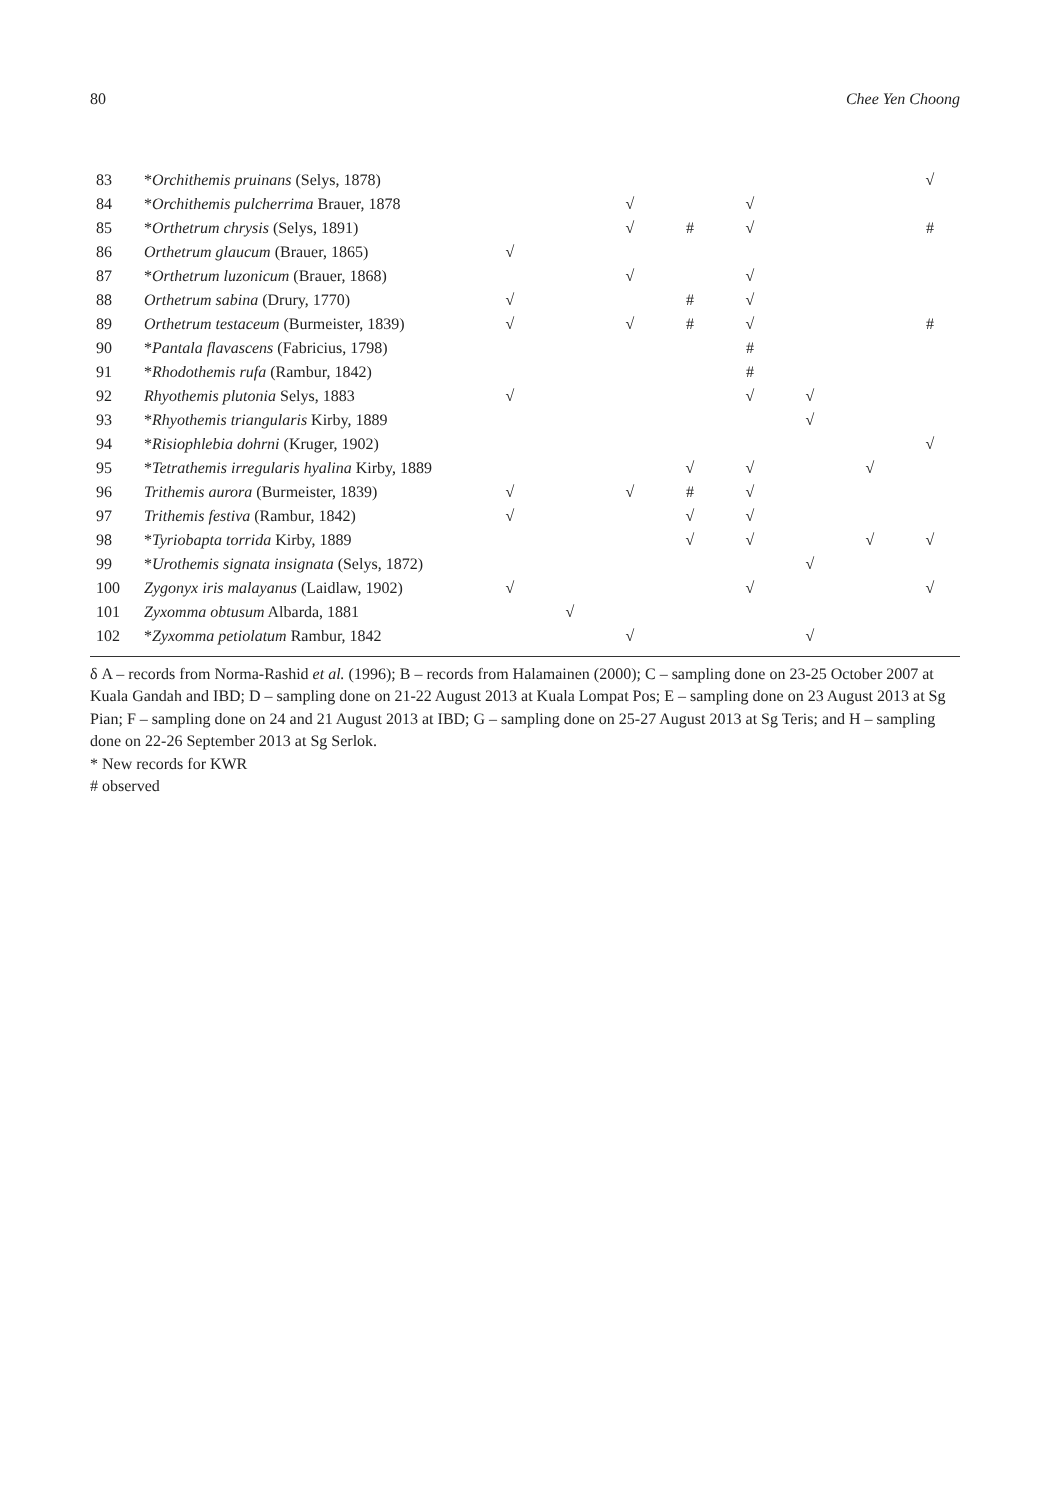80 Chee Yen Choong
| 83 | * Orchithemis pruinans (Selys, 1878) | | | | | | | | √ |
| 84 | * Orchithemis pulcherrima Brauer, 1878 | | | √ | | √ | | | |
| 85 | * Orthetrum chrysis (Selys, 1891) | | | √ | # | √ | | | # |
| 86 | Orthetrum glaucum (Brauer, 1865) | √ | | | | | | | |
| 87 | * Orthetrum luzonicum (Brauer, 1868) | | | √ | | √ | | | |
| 88 | Orthetrum sabina (Drury, 1770) | √ | | | # | √ | | | |
| 89 | Orthetrum testaceum (Burmeister, 1839) | √ | | √ | # | √ | | | # |
| 90 | * Pantala flavascens (Fabricius, 1798) | | | | | # | | | |
| 91 | * Rhodothemis rufa (Rambur, 1842) | | | | | # | | | |
| 92 | Rhyothemis plutonia Selys, 1883 | √ | | | | √ | √ | | |
| 93 | * Rhyothemis triangularis Kirby, 1889 | | | | | | √ | | |
| 94 | * Risiophlebia dohrni (Kruger, 1902) | | | | | | | | √ |
| 95 | * Tetrathemis irregularis hyalina Kirby, 1889 | | | | √ | √ | | √ | |
| 96 | Trithemis aurora (Burmeister, 1839) | √ | | √ | # | √ | | | |
| 97 | Trithemis festiva (Rambur, 1842) | √ | | | √ | √ | | | |
| 98 | * Tyriobapta torrida Kirby, 1889 | | | | √ | √ | | √ | √ |
| 99 | * Urothemis signata insignata (Selys, 1872) | | | | | | √ | | |
| 100 | Zygonyx iris malayanus (Laidlaw, 1902) | √ | | | | √ | | | √ |
| 101 | Zyxomma obtusum Albarda, 1881 | | √ | | | | | | |
| 102 | * Zyxomma petiolatum Rambur, 1842 | | | √ | | | √ | | |
δ A – records from Norma-Rashid et al. (1996); B – records from Halamainen (2000); C – sampling done on 23-25 October 2007 at Kuala Gandah and IBD; D – sampling done on 21-22 August 2013 at Kuala Lompat Pos; E – sampling done on 23 August 2013 at Sg Pian; F – sampling done on 24 and 21 August 2013 at IBD; G – sampling done on 25-27 August 2013 at Sg Teris; and H – sampling done on 22-26 September 2013 at Sg Serlok.
* New records for KWR
# observed